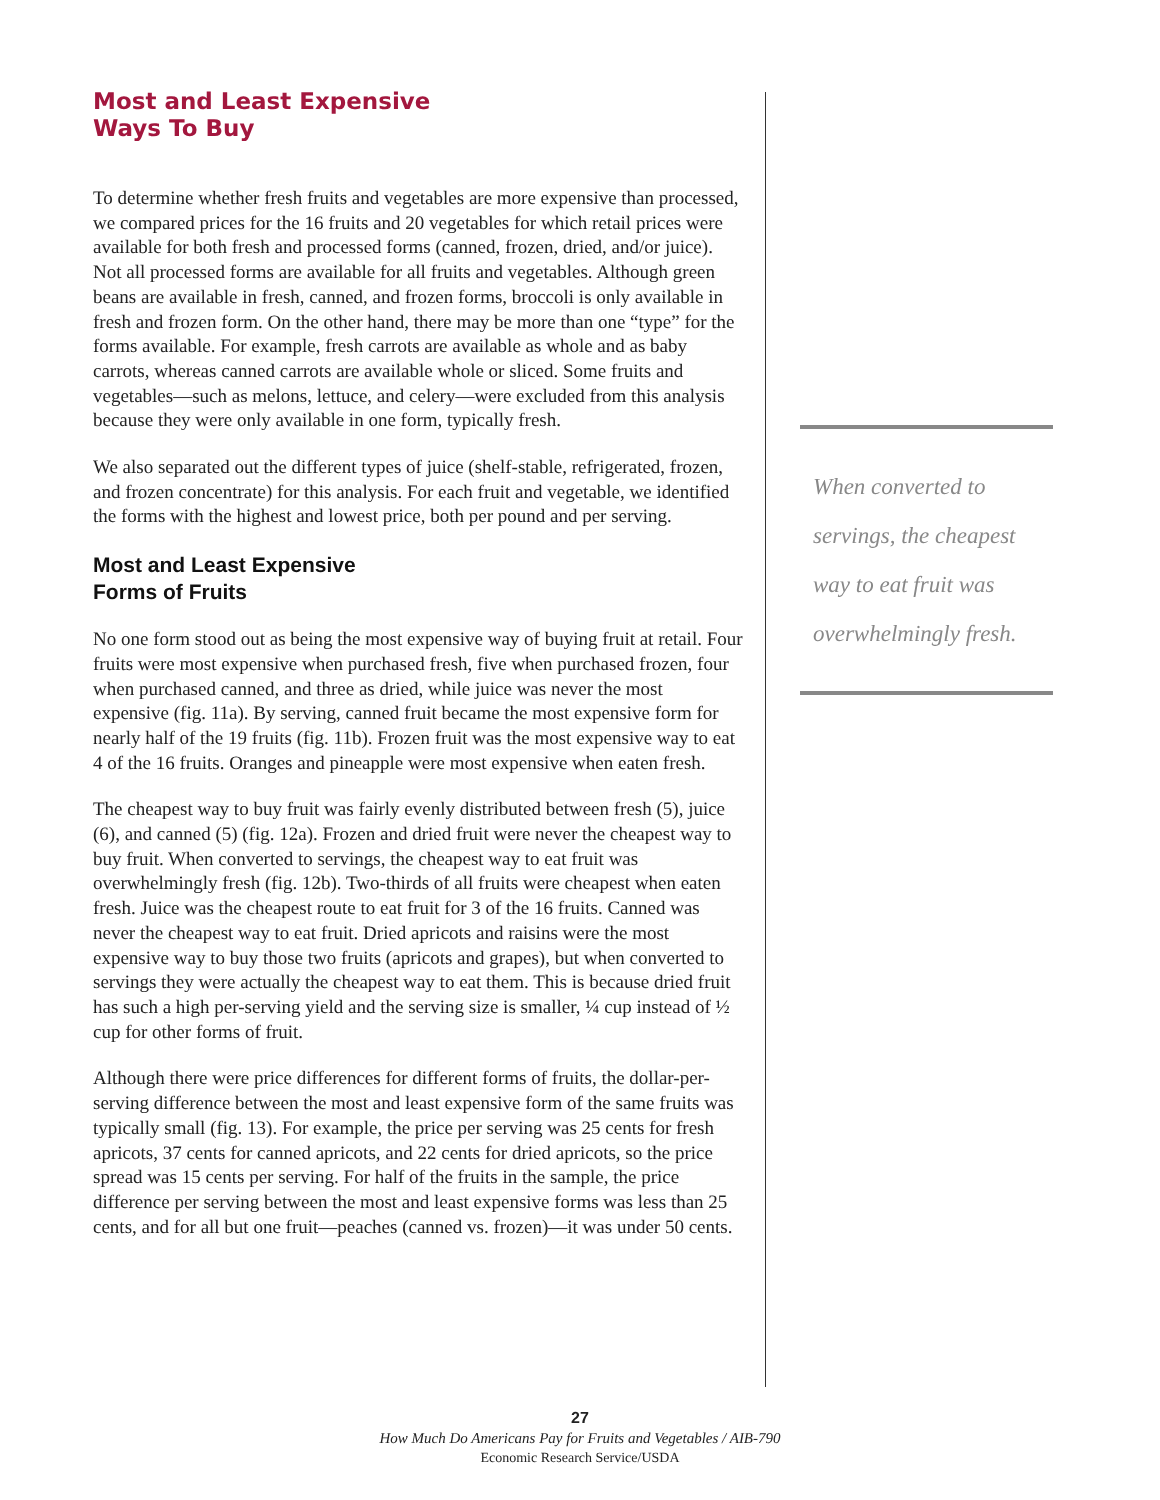Most and Least Expensive
Ways To Buy
To determine whether fresh fruits and vegetables are more expensive than processed, we compared prices for the 16 fruits and 20 vegetables for which retail prices were available for both fresh and processed forms (canned, frozen, dried, and/or juice). Not all processed forms are available for all fruits and vegetables. Although green beans are available in fresh, canned, and frozen forms, broccoli is only available in fresh and frozen form. On the other hand, there may be more than one “type” for the forms available. For example, fresh carrots are available as whole and as baby carrots, whereas canned carrots are available whole or sliced. Some fruits and vegetables—such as melons, lettuce, and celery—were excluded from this analysis because they were only available in one form, typically fresh.
We also separated out the different types of juice (shelf-stable, refrigerated, frozen, and frozen concentrate) for this analysis. For each fruit and vegetable, we identified the forms with the highest and lowest price, both per pound and per serving.
Most and Least Expensive
Forms of Fruits
No one form stood out as being the most expensive way of buying fruit at retail. Four fruits were most expensive when purchased fresh, five when purchased frozen, four when purchased canned, and three as dried, while juice was never the most expensive (fig. 11a). By serving, canned fruit became the most expensive form for nearly half of the 19 fruits (fig. 11b). Frozen fruit was the most expensive way to eat 4 of the 16 fruits. Oranges and pineapple were most expensive when eaten fresh.
The cheapest way to buy fruit was fairly evenly distributed between fresh (5), juice (6), and canned (5) (fig. 12a). Frozen and dried fruit were never the cheapest way to buy fruit. When converted to servings, the cheapest way to eat fruit was overwhelmingly fresh (fig. 12b). Two-thirds of all fruits were cheapest when eaten fresh. Juice was the cheapest route to eat fruit for 3 of the 16 fruits. Canned was never the cheapest way to eat fruit. Dried apricots and raisins were the most expensive way to buy those two fruits (apricots and grapes), but when converted to servings they were actually the cheapest way to eat them. This is because dried fruit has such a high per-serving yield and the serving size is smaller, ¼ cup instead of ½ cup for other forms of fruit.
Although there were price differences for different forms of fruits, the dollar-per-serving difference between the most and least expensive form of the same fruits was typically small (fig. 13). For example, the price per serving was 25 cents for fresh apricots, 37 cents for canned apricots, and 22 cents for dried apricots, so the price spread was 15 cents per serving. For half of the fruits in the sample, the price difference per serving between the most and least expensive forms was less than 25 cents, and for all but one fruit—peaches (canned vs. frozen)—it was under 50 cents.
When converted to servings, the cheapest way to eat fruit was overwhelmingly fresh.
27
How Much Do Americans Pay for Fruits and Vegetables / AIB-790
Economic Research Service/USDA